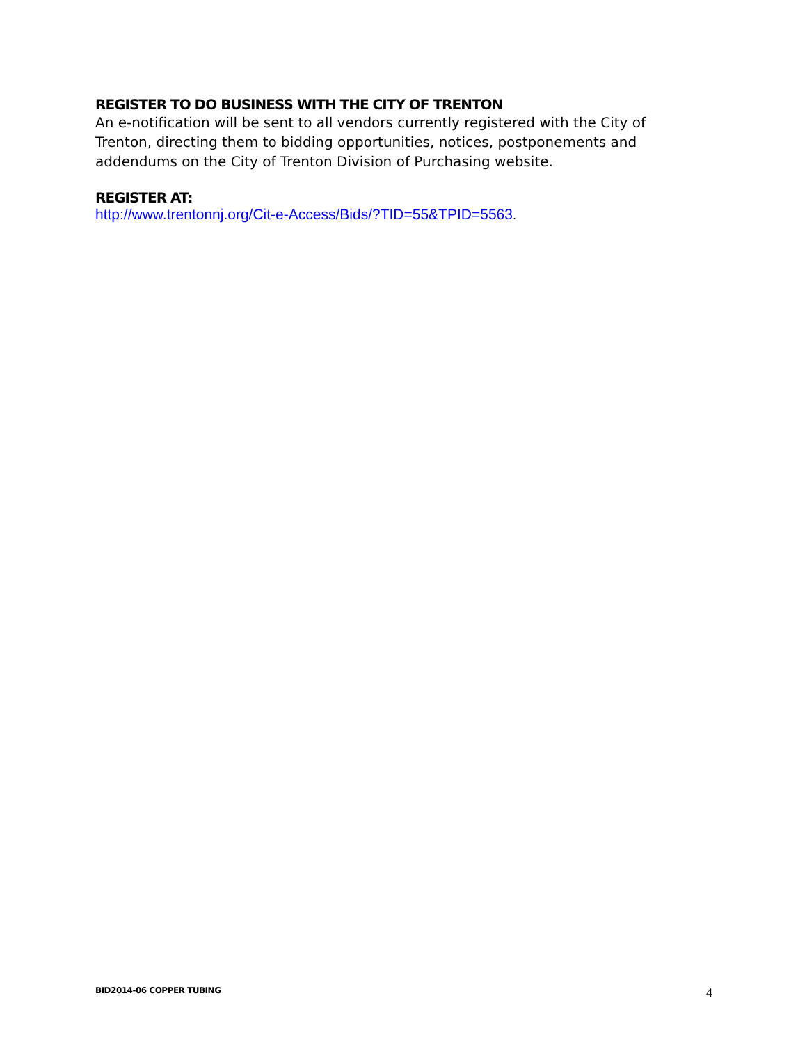REGISTER TO DO BUSINESS WITH THE CITY OF TRENTON
An e-notification will be sent to all vendors currently registered with the City of Trenton, directing them to bidding opportunities, notices, postponements and addendums on the City of Trenton Division of Purchasing website.
REGISTER AT:
http://www.trentonnj.org/Cit-e-Access/Bids/?TID=55&TPID=5563.
BID2014-06 COPPER TUBING 4